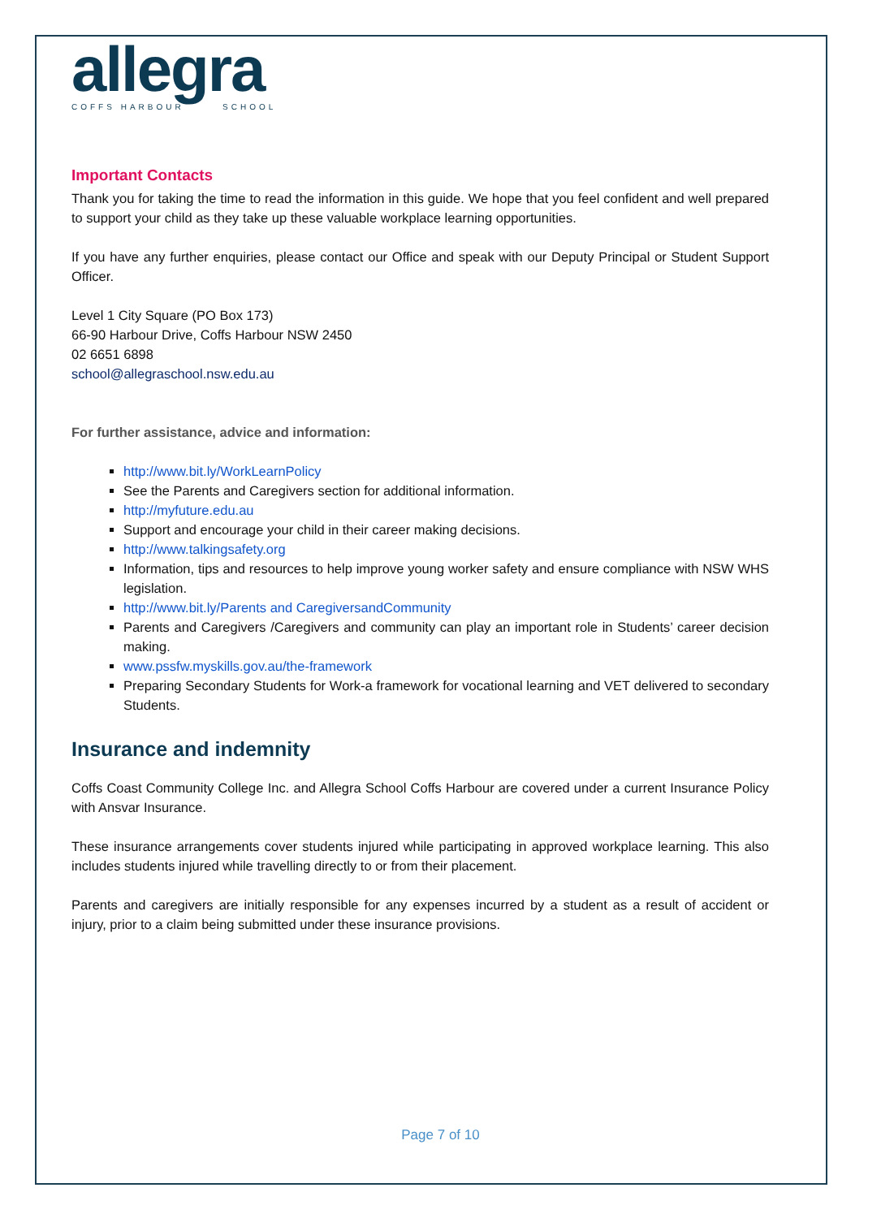allegra
COFFS HARBOUR SCHOOL
Important Contacts
Thank you for taking the time to read the information in this guide. We hope that you feel confident and well prepared to support your child as they take up these valuable workplace learning opportunities.
If you have any further enquiries, please contact our Office and speak with our Deputy Principal or Student Support Officer.
Level 1 City Square (PO Box 173)
66-90 Harbour Drive, Coffs Harbour NSW 2450
02 6651 6898
school@allegraschool.nsw.edu.au
For further assistance, advice and information:
http://www.bit.ly/WorkLearnPolicy
See the Parents and Caregivers section for additional information.
http://myfuture.edu.au
Support and encourage your child in their career making decisions.
http://www.talkingsafety.org
Information, tips and resources to help improve young worker safety and ensure compliance with NSW WHS legislation.
http://www.bit.ly/Parents and CaregiversandCommunity
Parents and Caregivers /Caregivers and community can play an important role in Students’ career decision making.
www.pssfw.myskills.gov.au/the-framework
Preparing Secondary Students for Work-a framework for vocational learning and VET delivered to secondary Students.
Insurance and indemnity
Coffs Coast Community College Inc. and Allegra School Coffs Harbour are covered under a current Insurance Policy with Ansvar Insurance.
These insurance arrangements cover students injured while participating in approved workplace learning. This also includes students injured while travelling directly to or from their placement.
Parents and caregivers are initially responsible for any expenses incurred by a student as a result of accident or injury, prior to a claim being submitted under these insurance provisions.
Page 7 of 10